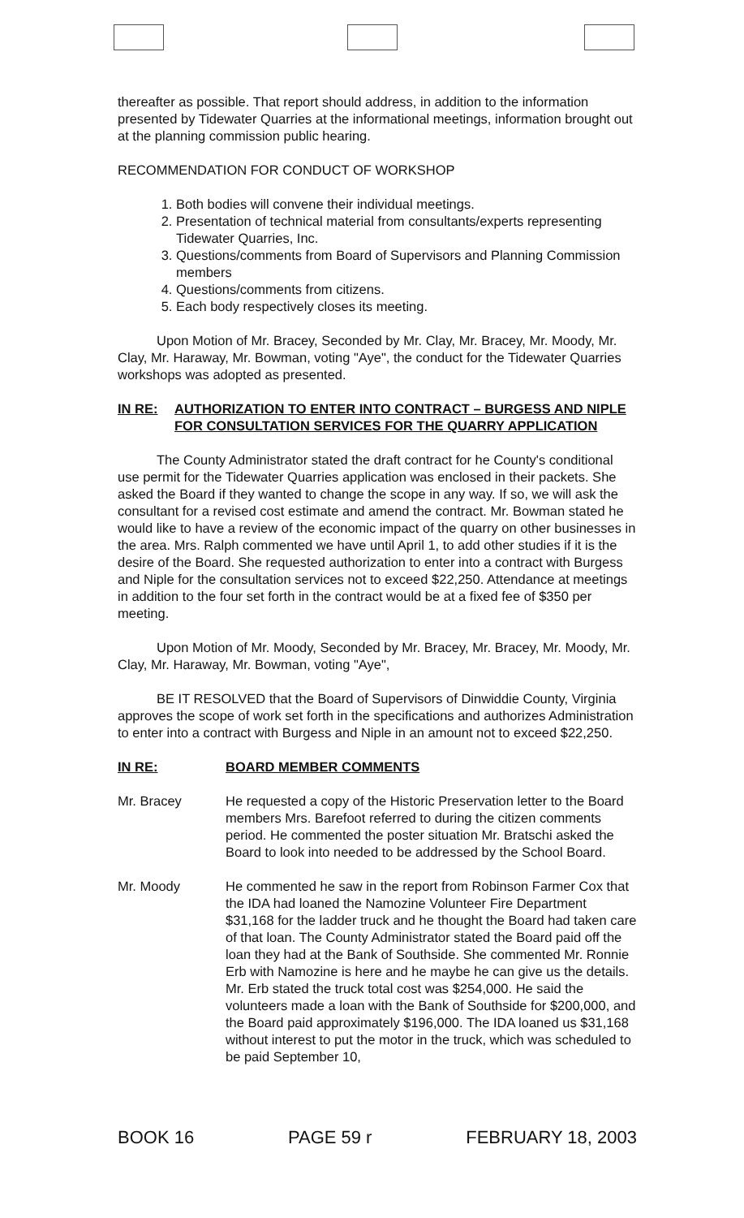thereafter as possible. That report should address, in addition to the information presented by Tidewater Quarries at the informational meetings, information brought out at the planning commission public hearing.
RECOMMENDATION FOR CONDUCT OF WORKSHOP
1. Both bodies will convene their individual meetings.
2. Presentation of technical material from consultants/experts representing Tidewater Quarries, Inc.
3. Questions/comments from Board of Supervisors and Planning Commission members
4. Questions/comments from citizens.
5. Each body respectively closes its meeting.
Upon Motion of Mr. Bracey, Seconded by Mr. Clay, Mr. Bracey, Mr. Moody, Mr. Clay, Mr. Haraway, Mr. Bowman, voting "Aye", the conduct for the Tidewater Quarries workshops was adopted as presented.
IN RE: AUTHORIZATION TO ENTER INTO CONTRACT – BURGESS AND NIPLE FOR CONSULTATION SERVICES FOR THE QUARRY APPLICATION
The County Administrator stated the draft contract for he County's conditional use permit for the Tidewater Quarries application was enclosed in their packets. She asked the Board if they wanted to change the scope in any way. If so, we will ask the consultant for a revised cost estimate and amend the contract. Mr. Bowman stated he would like to have a review of the economic impact of the quarry on other businesses in the area. Mrs. Ralph commented we have until April 1, to add other studies if it is the desire of the Board. She requested authorization to enter into a contract with Burgess and Niple for the consultation services not to exceed $22,250. Attendance at meetings in addition to the four set forth in the contract would be at a fixed fee of $350 per meeting.
Upon Motion of Mr. Moody, Seconded by Mr. Bracey, Mr. Bracey, Mr. Moody, Mr. Clay, Mr. Haraway, Mr. Bowman, voting "Aye",
BE IT RESOLVED that the Board of Supervisors of Dinwiddie County, Virginia approves the scope of work set forth in the specifications and authorizes Administration to enter into a contract with Burgess and Niple in an amount not to exceed $22,250.
IN RE: BOARD MEMBER COMMENTS
Mr. Bracey He requested a copy of the Historic Preservation letter to the Board members Mrs. Barefoot referred to during the citizen comments period. He commented the poster situation Mr. Bratschi asked the Board to look into needed to be addressed by the School Board.
Mr. Moody He commented he saw in the report from Robinson Farmer Cox that the IDA had loaned the Namozine Volunteer Fire Department $31,168 for the ladder truck and he thought the Board had taken care of that loan. The County Administrator stated the Board paid off the loan they had at the Bank of Southside. She commented Mr. Ronnie Erb with Namozine is here and he maybe he can give us the details. Mr. Erb stated the truck total cost was $254,000. He said the volunteers made a loan with the Bank of Southside for $200,000, and the Board paid approximately $196,000. The IDA loaned us $31,168 without interest to put the motor in the truck, which was scheduled to be paid September 10,
BOOK 16 PAGE 59 r FEBRUARY 18, 2003